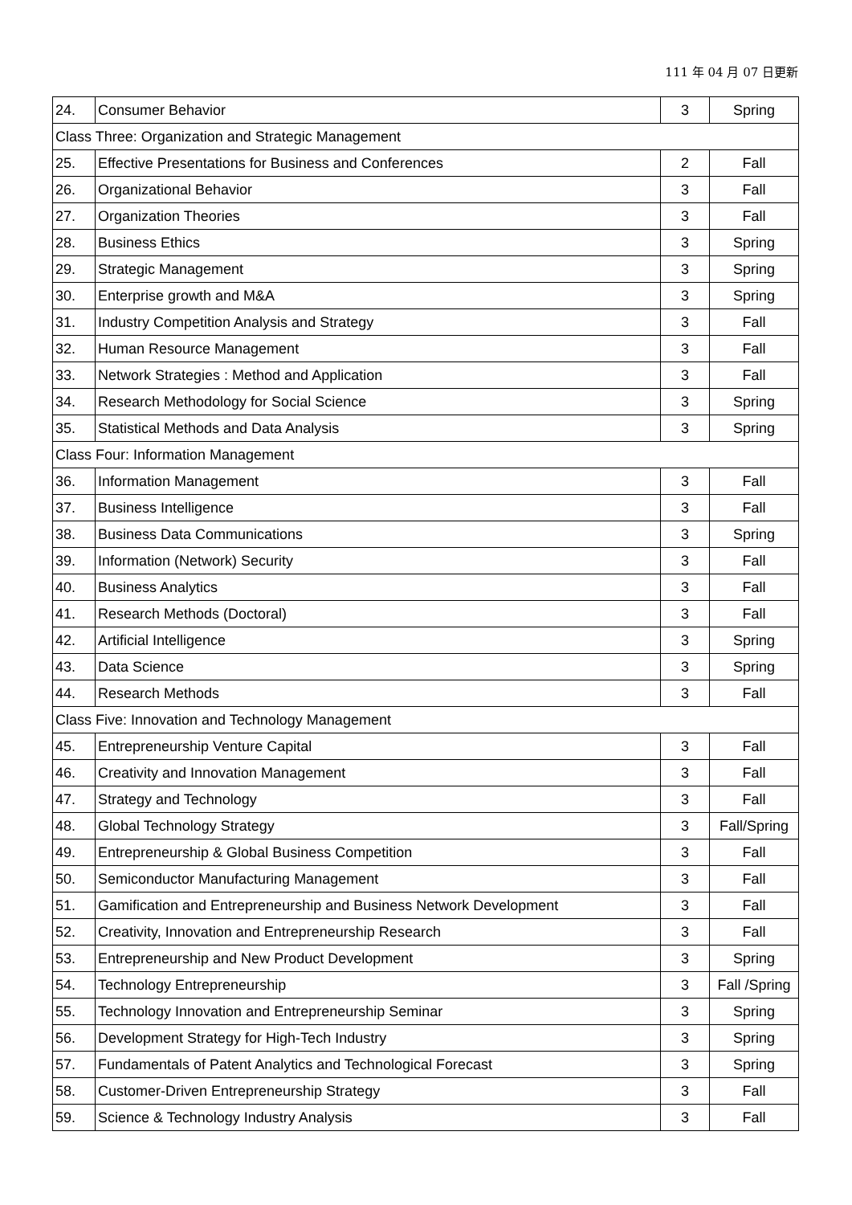111 年 04 月 07 日更新
| 24. | Consumer Behavior | 3 | Spring |
| Class Three: Organization and Strategic Management | | | |
| 25. | Effective Presentations for Business and Conferences | 2 | Fall |
| 26. | Organizational Behavior | 3 | Fall |
| 27. | Organization Theories | 3 | Fall |
| 28. | Business Ethics | 3 | Spring |
| 29. | Strategic Management | 3 | Spring |
| 30. | Enterprise growth and M&A | 3 | Spring |
| 31. | Industry Competition Analysis and Strategy | 3 | Fall |
| 32. | Human Resource Management | 3 | Fall |
| 33. | Network Strategies : Method and Application | 3 | Fall |
| 34. | Research Methodology for Social Science | 3 | Spring |
| 35. | Statistical Methods and Data Analysis | 3 | Spring |
| Class Four: Information Management | | | |
| 36. | Information Management | 3 | Fall |
| 37. | Business Intelligence | 3 | Fall |
| 38. | Business Data Communications | 3 | Spring |
| 39. | Information (Network) Security | 3 | Fall |
| 40. | Business Analytics | 3 | Fall |
| 41. | Research Methods (Doctoral) | 3 | Fall |
| 42. | Artificial Intelligence | 3 | Spring |
| 43. | Data Science | 3 | Spring |
| 44. | Research Methods | 3 | Fall |
| Class Five: Innovation and Technology Management | | | |
| 45. | Entrepreneurship Venture Capital | 3 | Fall |
| 46. | Creativity and Innovation Management | 3 | Fall |
| 47. | Strategy and Technology | 3 | Fall |
| 48. | Global Technology Strategy | 3 | Fall/Spring |
| 49. | Entrepreneurship & Global Business Competition | 3 | Fall |
| 50. | Semiconductor Manufacturing Management | 3 | Fall |
| 51. | Gamification and Entrepreneurship and Business Network Development | 3 | Fall |
| 52. | Creativity, Innovation and Entrepreneurship Research | 3 | Fall |
| 53. | Entrepreneurship and New Product Development | 3 | Spring |
| 54. | Technology Entrepreneurship | 3 | Fall /Spring |
| 55. | Technology Innovation and Entrepreneurship Seminar | 3 | Spring |
| 56. | Development Strategy for High-Tech Industry | 3 | Spring |
| 57. | Fundamentals of Patent Analytics and Technological Forecast | 3 | Spring |
| 58. | Customer-Driven Entrepreneurship Strategy | 3 | Fall |
| 59. | Science & Technology Industry Analysis | 3 | Fall |